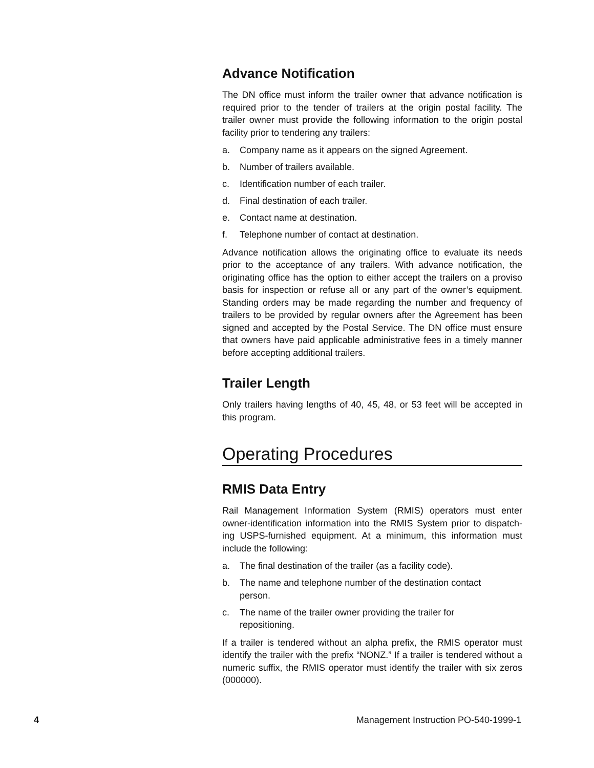Advance Notification
The DN office must inform the trailer owner that advance notification is required prior to the tender of trailers at the origin postal facility. The trailer owner must provide the following information to the origin postal facility prior to tendering any trailers:
a. Company name as it appears on the signed Agreement.
b. Number of trailers available.
c. Identification number of each trailer.
d. Final destination of each trailer.
e. Contact name at destination.
f. Telephone number of contact at destination.
Advance notification allows the originating office to evaluate its needs prior to the acceptance of any trailers. With advance notification, the originating office has the option to either accept the trailers on a proviso basis for inspection or refuse all or any part of the owner’s equipment. Standing orders may be made regarding the number and frequency of trailers to be provided by regular owners after the Agreement has been signed and accepted by the Postal Service. The DN office must ensure that owners have paid applicable administrative fees in a timely manner before accepting additional trailers.
Trailer Length
Only trailers having lengths of 40, 45, 48, or 53 feet will be accepted in this program.
Operating Procedures
RMIS Data Entry
Rail Management Information System (RMIS) operators must enter owner-identification information into the RMIS System prior to dispatch-ing USPS-furnished equipment. At a minimum, this information must include the following:
a. The final destination of the trailer (as a facility code).
b. The name and telephone number of the destination contact
person.
c. The name of the trailer owner providing the trailer for
repositioning.
If a trailer is tendered without an alpha prefix, the RMIS operator must identify the trailer with the prefix “NONZ.” If a trailer is tendered without a numeric suffix, the RMIS operator must identify the trailer with six zeros (000000).
4 Management Instruction PO-540-1999-1